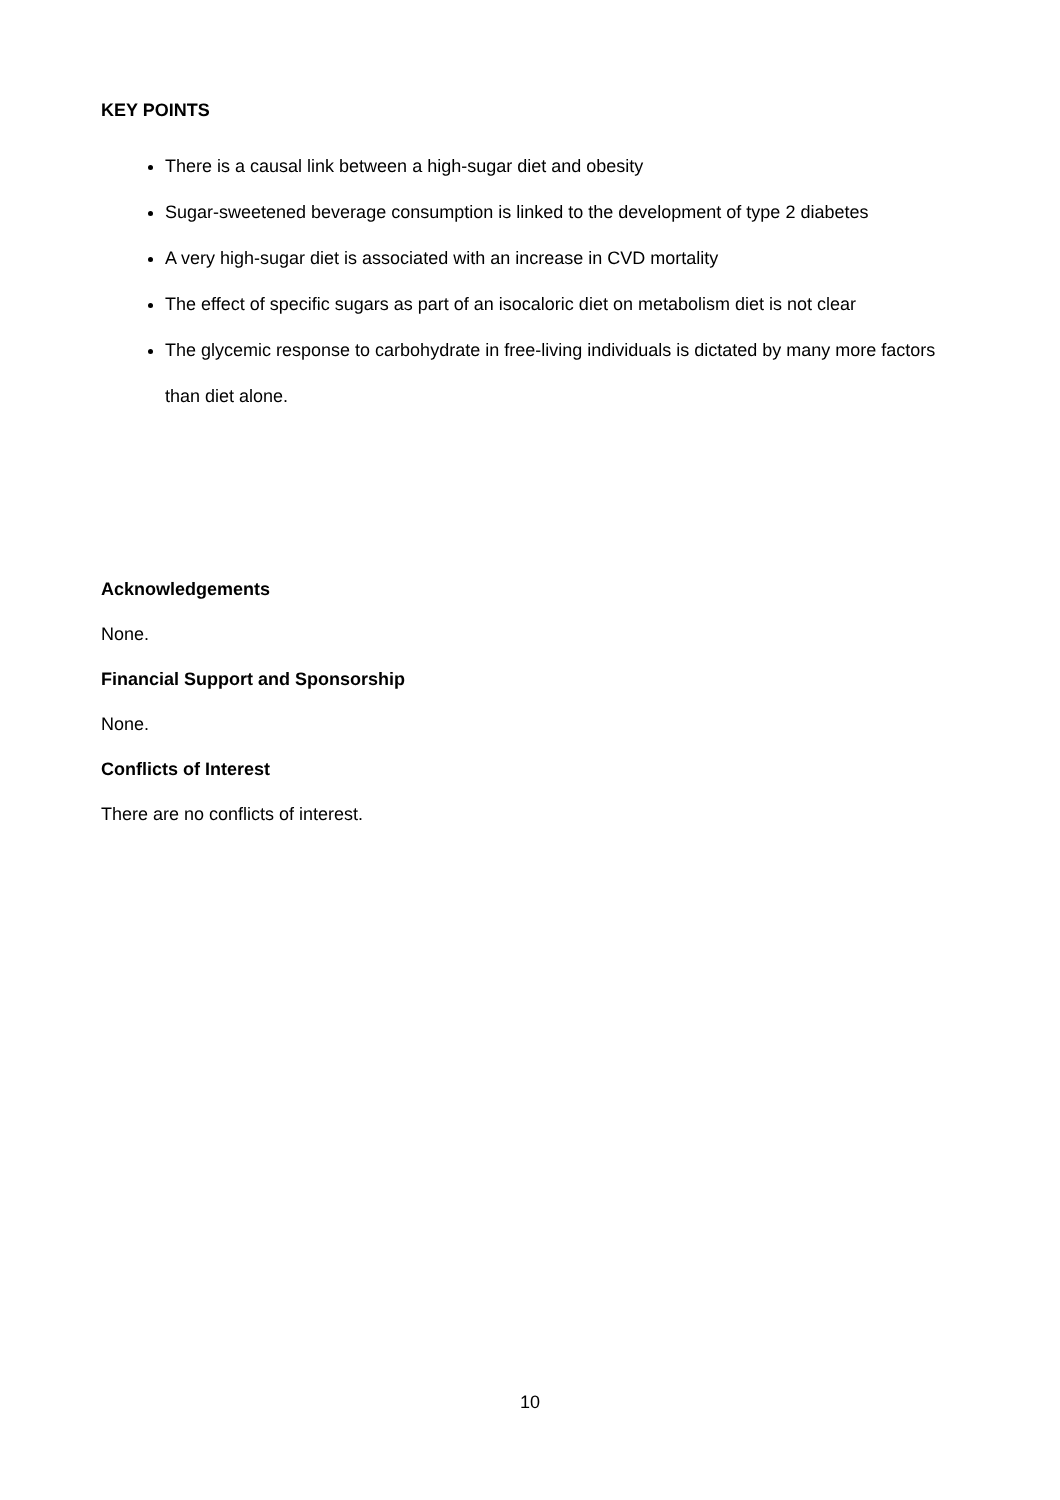KEY POINTS
There is a causal link between a high-sugar diet and obesity
Sugar-sweetened beverage consumption is linked to the development of type 2 diabetes
A very high-sugar diet is associated with an increase in CVD mortality
The effect of specific sugars as part of an isocaloric diet on metabolism diet is not clear
The glycemic response to carbohydrate in free-living individuals is dictated by many more factors than diet alone.
Acknowledgements
None.
Financial Support and Sponsorship
None.
Conflicts of Interest
There are no conflicts of interest.
10